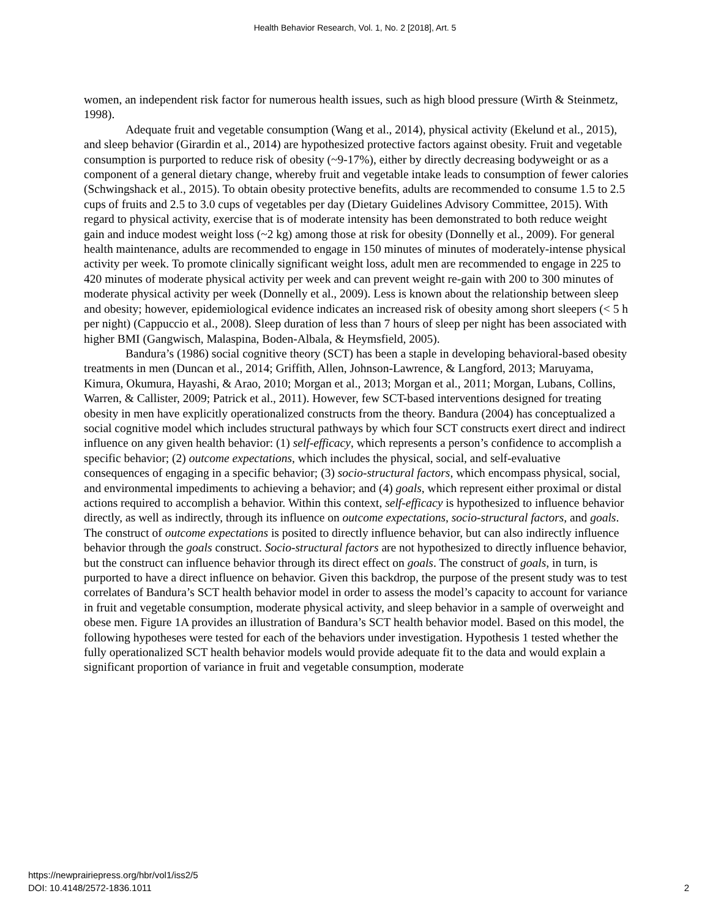Health Behavior Research, Vol. 1, No. 2 [2018], Art. 5
women, an independent risk factor for numerous health issues, such as high blood pressure (Wirth & Steinmetz, 1998).
Adequate fruit and vegetable consumption (Wang et al., 2014), physical activity (Ekelund et al., 2015), and sleep behavior (Girardin et al., 2014) are hypothesized protective factors against obesity. Fruit and vegetable consumption is purported to reduce risk of obesity (~9-17%), either by directly decreasing bodyweight or as a component of a general dietary change, whereby fruit and vegetable intake leads to consumption of fewer calories (Schwingshack et al., 2015). To obtain obesity protective benefits, adults are recommended to consume 1.5 to 2.5 cups of fruits and 2.5 to 3.0 cups of vegetables per day (Dietary Guidelines Advisory Committee, 2015). With regard to physical activity, exercise that is of moderate intensity has been demonstrated to both reduce weight gain and induce modest weight loss (~2 kg) among those at risk for obesity (Donnelly et al., 2009). For general health maintenance, adults are recommended to engage in 150 minutes of minutes of moderately-intense physical activity per week. To promote clinically significant weight loss, adult men are recommended to engage in 225 to 420 minutes of moderate physical activity per week and can prevent weight re-gain with 200 to 300 minutes of moderate physical activity per week (Donnelly et al., 2009). Less is known about the relationship between sleep and obesity; however, epidemiological evidence indicates an increased risk of obesity among short sleepers (< 5 h per night) (Cappuccio et al., 2008). Sleep duration of less than 7 hours of sleep per night has been associated with higher BMI (Gangwisch, Malaspina, Boden-Albala, & Heymsfield, 2005).
Bandura’s (1986) social cognitive theory (SCT) has been a staple in developing behavioral-based obesity treatments in men (Duncan et al., 2014; Griffith, Allen, Johnson-Lawrence, & Langford, 2013; Maruyama, Kimura, Okumura, Hayashi, & Arao, 2010; Morgan et al., 2013; Morgan et al., 2011; Morgan, Lubans, Collins, Warren, & Callister, 2009; Patrick et al., 2011). However, few SCT-based interventions designed for treating obesity in men have explicitly operationalized constructs from the theory. Bandura (2004) has conceptualized a social cognitive model which includes structural pathways by which four SCT constructs exert direct and indirect influence on any given health behavior: (1) self-efficacy, which represents a person’s confidence to accomplish a specific behavior; (2) outcome expectations, which includes the physical, social, and self-evaluative consequences of engaging in a specific behavior; (3) socio-structural factors, which encompass physical, social, and environmental impediments to achieving a behavior; and (4) goals, which represent either proximal or distal actions required to accomplish a behavior. Within this context, self-efficacy is hypothesized to influence behavior directly, as well as indirectly, through its influence on outcome expectations, socio-structural factors, and goals. The construct of outcome expectations is posited to directly influence behavior, but can also indirectly influence behavior through the goals construct. Socio-structural factors are not hypothesized to directly influence behavior, but the construct can influence behavior through its direct effect on goals. The construct of goals, in turn, is purported to have a direct influence on behavior. Given this backdrop, the purpose of the present study was to test correlates of Bandura’s SCT health behavior model in order to assess the model’s capacity to account for variance in fruit and vegetable consumption, moderate physical activity, and sleep behavior in a sample of overweight and obese men. Figure 1A provides an illustration of Bandura’s SCT health behavior model. Based on this model, the following hypotheses were tested for each of the behaviors under investigation. Hypothesis 1 tested whether the fully operationalized SCT health behavior models would provide adequate fit to the data and would explain a significant proportion of variance in fruit and vegetable consumption, moderate
https://newprairiepress.org/hbr/vol1/iss2/5
DOI: 10.4148/2572-1836.1011
2